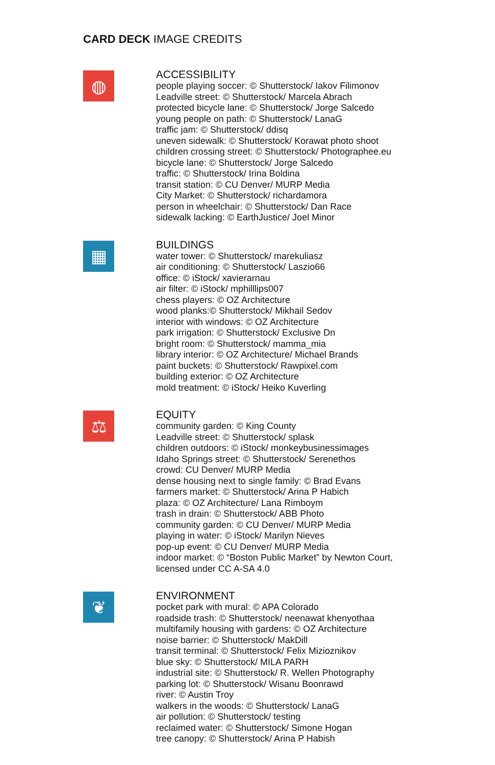CARD DECK IMAGE CREDITS
◍
ACCESSIBILITY
people playing soccer: © Shutterstock/ Iakov Filimonov
Leadville street: © Shutterstock/ Marcela Abrach
protected bicycle lane: © Shutterstock/ Jorge Salcedo
young people on path: © Shutterstock/ LanaG
traffic jam: © Shutterstock/ ddisq
uneven sidewalk: © Shutterstock/ Korawat photo shoot
children crossing street: © Shutterstock/ Photographee.eu
bicycle lane: © Shutterstock/ Jorge Salcedo
traffic: © Shutterstock/ Irina Boldina
transit station: © CU Denver/ MURP Media
City Market: © Shutterstock/ richardamora
person in wheelchair: © Shutterstock/ Dan Race
sidewalk lacking: © EarthJustice/ Joel Minor
▦
BUILDINGS
water tower: © Shutterstock/ marekuliasz
air conditioning: © Shutterstock/ Laszio66
office: © iStock/ xavierarnau
air filter: © iStock/ mphilllips007
chess players: © OZ Architecture
wood planks:© Shutterstock/ Mikhail Sedov
interior with windows: © OZ Architecture
park irrigation: © Shutterstock/ Exclusive Dn
bright room: © Shutterstock/ mamma_mia
library interior: © OZ Architecture/ Michael Brands
paint buckets: © Shutterstock/ Rawpixel.com
building exterior: © OZ Architecture
mold treatment: © iStock/ Heiko Kuverling
⚖
EQUITY
community garden: © King County
Leadville street: © Shutterstock/ splask
children outdoors: © iStock/ monkeybusinessimages
Idaho Springs street: © Shutterstock/ Serenethos
crowd: CU Denver/ MURP Media
dense housing next to single family: © Brad Evans
farmers market: © Shutterstock/ Arina P Habich
plaza: © OZ Architecture/ Lana Rimboym
trash in drain: © Shutterstock/ ABB Photo
community garden: © CU Denver/ MURP Media
playing in water: © iStock/ Marilyn Nieves
pop-up event: © CU Denver/ MURP Media
indoor market: © “Boston Public Market” by Newton Court,
licensed under CC A-SA 4.0
❦
ENVIRONMENT
pocket park with mural: © APA Colorado
roadside trash: © Shutterstock/ neenawat khenyothaa
multifamily housing with gardens: © OZ Architecture
noise barrier: © Shutterstock/ MakDill
transit terminal: © Shutterstock/ Felix Mizioznikov
blue sky: © Shutterstock/ MILA PARH
industrial site: © Shutterstock/ R. Wellen Photography
parking lot: © Shutterstock/ Wisanu Boonrawd
river: © Austin Troy
walkers in the woods: © Shutterstock/ LanaG
air pollution: © Shutterstock/ testing
reclaimed water: © Shutterstock/ Simone Hogan
tree canopy: © Shutterstock/ Arina P Habish